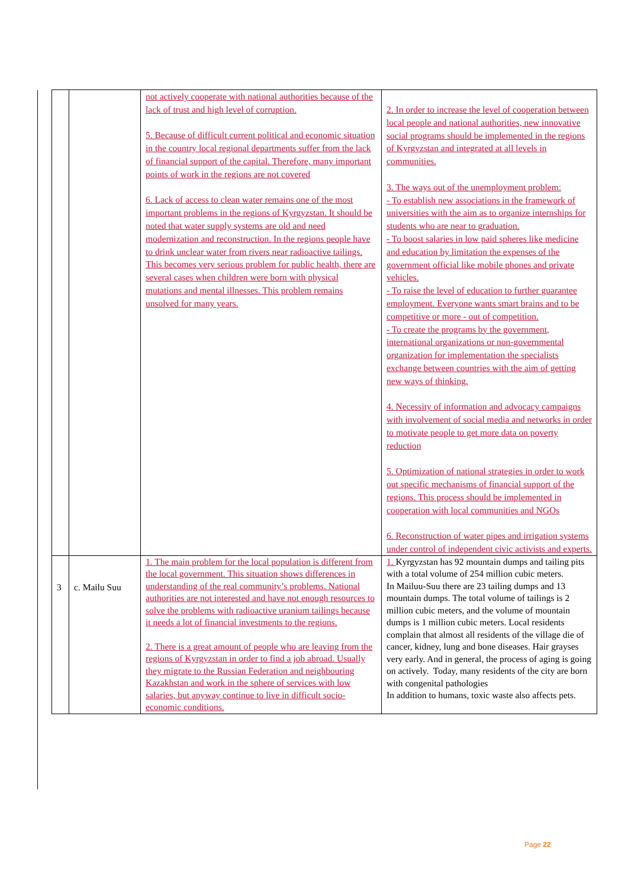| | | not actively cooperate with national authorities because of the lack of trust and high level of corruption. 5. Because of difficult current political and economic situation in the country local regional departments suffer from the lack of financial support of the capital. Therefore, many important points of work in the regions are not covered 6. Lack of access to clean water remains one of the most important problems in the regions of Kyrgyzstan. It should be noted that water supply systems are old and need modernization and reconstruction. In the regions people have to drink unclear water from rivers near radioactive tailings. This becomes very serious problem for public health, there are several cases when children were born with physical mutations and mental illnesses. This problem remains unsolved for many years. | 2. In order to increase the level of cooperation between local people and national authorities, new innovative social programs should be implemented in the regions of Kyrgyzstan and integrated at all levels in communities. 3. The ways out of the unemployment problem: - To establish new associations in the framework of universities with the aim as to organize internships for students who are near to graduation. - To boost salaries in low paid spheres like medicine and education by limitation the expenses of the government official like mobile phones and private vehicles. - To raise the level of education to further guarantee employment. Everyone wants smart brains and to be competitive or more - out of competition. - To create the programs by the government, international organizations or non-governmental organization for implementation the specialists exchange between countries with the aim of getting new ways of thinking. 4. Necessity of information and advocacy campaigns with involvement of social media and networks in order to motivate people to get more data on poverty reduction 5. Optimization of national strategies in order to work out specific mechanisms of financial support of the regions. This process should be implemented in cooperation with local communities and NGOs 6. Reconstruction of water pipes and irrigation systems under control of independent civic activists and experts. |
| 3 | c. Mailu Suu | 1. The main problem for the local population is different from the local government. This situation shows differences in understanding of the real community’s problems. National authorities are not interested and have not enough resources to solve the problems with radioactive uranium tailings because it needs a lot of financial investments to the regions. 2. There is a great amount of people who are leaving from the regions of Kyrgyzstan in order to find a job abroad. Usually they migrate to the Russian Federation and neighbouring Kazakhstan and work in the sphere of services with low salaries, but anyway continue to live in difficult socio-economic conditions. | 1. Kyrgyzstan has 92 mountain dumps and tailing pits with a total volume of 254 million cubic meters. In Mailuu-Suu there are 23 tailing dumps and 13 mountain dumps. The total volume of tailings is 2 million cubic meters, and the volume of mountain dumps is 1 million cubic meters. Local residents complain that almost all residents of the village die of cancer, kidney, lung and bone diseases. Hair grayses very early. And in general, the process of aging is going on actively. Today, many residents of the city are born with congenital pathologies In addition to humans, toxic waste also affects pets. |
Page 22